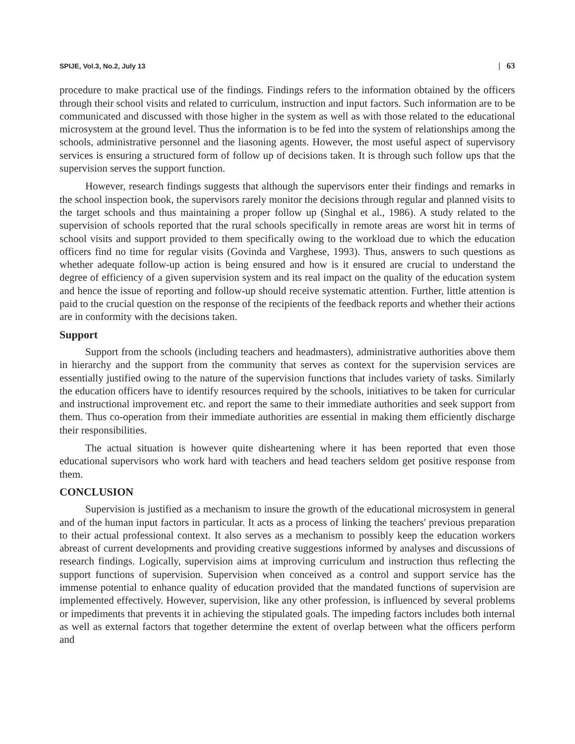SPIJE, Vol.3, No.2, July 13 | 63
procedure to make practical use of the findings. Findings refers to the information obtained by the officers through their school visits and related to curriculum, instruction and input factors. Such information are to be communicated and discussed with those higher in the system as well as with those related to the educational microsystem at the ground level. Thus the information is to be fed into the system of relationships among the schools, administrative personnel and the liasoning agents. However, the most useful aspect of supervisory services is ensuring a structured form of follow up of decisions taken. It is through such follow ups that the supervision serves the support function.
However, research findings suggests that although the supervisors enter their findings and remarks in the school inspection book, the supervisors rarely monitor the decisions through regular and planned visits to the target schools and thus maintaining a proper follow up (Singhal et al., 1986). A study related to the supervision of schools reported that the rural schools specifically in remote areas are worst hit in terms of school visits and support provided to them specifically owing to the workload due to which the education officers find no time for regular visits (Govinda and Varghese, 1993). Thus, answers to such questions as whether adequate follow-up action is being ensured and how is it ensured are crucial to understand the degree of efficiency of a given supervision system and its real impact on the quality of the education system and hence the issue of reporting and follow-up should receive systematic attention. Further, little attention is paid to the crucial question on the response of the recipients of the feedback reports and whether their actions are in conformity with the decisions taken.
Support
Support from the schools (including teachers and headmasters), administrative authorities above them in hierarchy and the support from the community that serves as context for the supervision services are essentially justified owing to the nature of the supervision functions that includes variety of tasks. Similarly the education officers have to identify resources required by the schools, initiatives to be taken for curricular and instructional improvement etc. and report the same to their immediate authorities and seek support from them. Thus co-operation from their immediate authorities are essential in making them efficiently discharge their responsibilities.
The actual situation is however quite disheartening where it has been reported that even those educational supervisors who work hard with teachers and head teachers seldom get positive response from them.
CONCLUSION
Supervision is justified as a mechanism to insure the growth of the educational microsystem in general and of the human input factors in particular. It acts as a process of linking the teachers' previous preparation to their actual professional context. It also serves as a mechanism to possibly keep the education workers abreast of current developments and providing creative suggestions informed by analyses and discussions of research findings. Logically, supervision aims at improving curriculum and instruction thus reflecting the support functions of supervision. Supervision when conceived as a control and support service has the immense potential to enhance quality of education provided that the mandated functions of supervision are implemented effectively. However, supervision, like any other profession, is influenced by several problems or impediments that prevents it in achieving the stipulated goals. The impeding factors includes both internal as well as external factors that together determine the extent of overlap between what the officers perform and